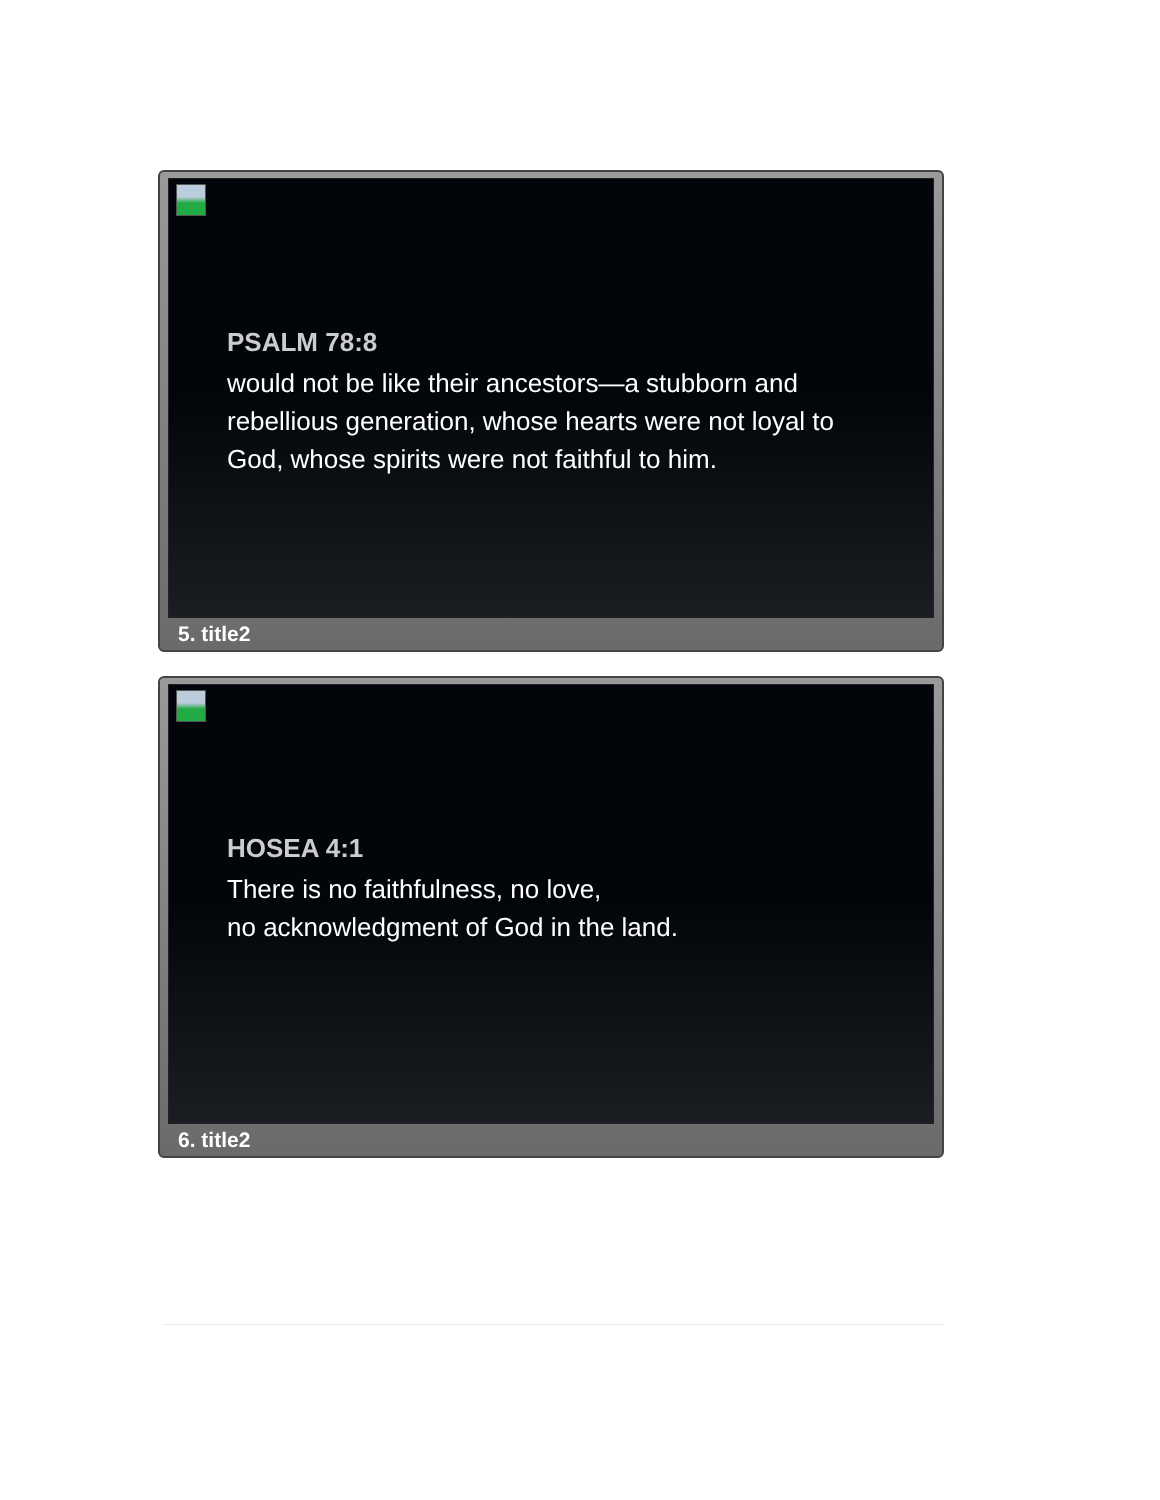PSALM 78:8
would not be like their ancestors—a stubborn and
rebellious generation, whose hearts were not loyal to
God, whose spirits were not faithful to him.
5. title2
HOSEA 4:1
There is no faithfulness, no love,
no acknowledgment of God in the land.
6. title2